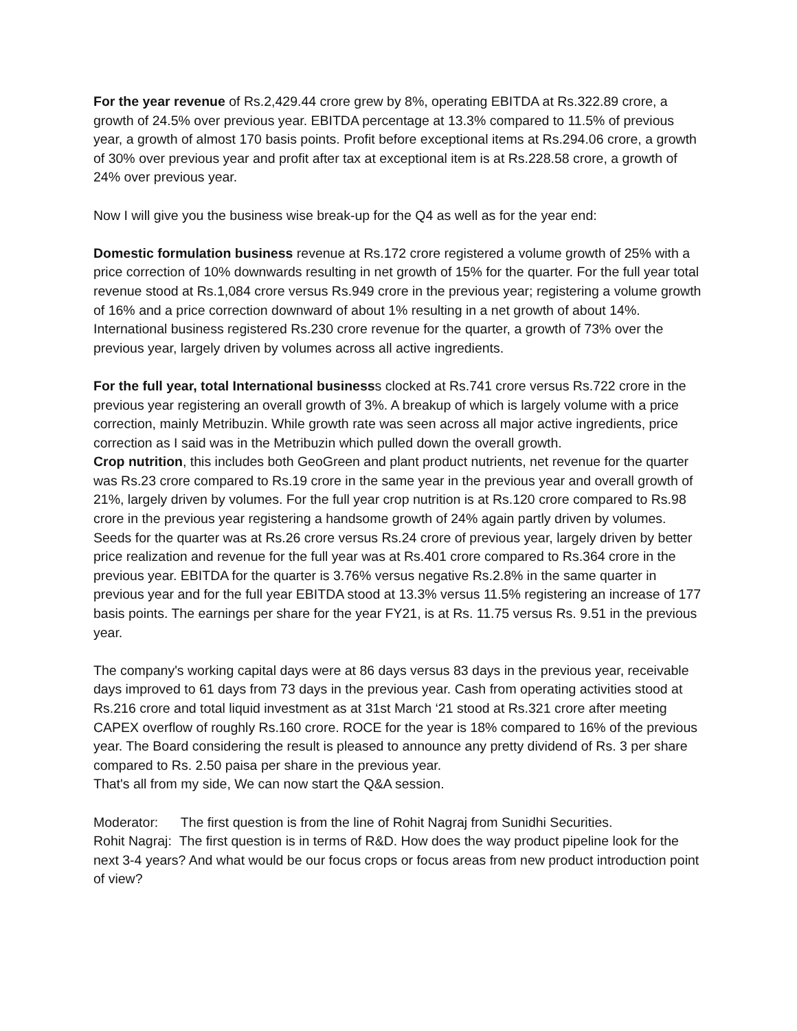For the year revenue of Rs.2,429.44 crore grew by 8%, operating EBITDA at Rs.322.89 crore, a growth of 24.5% over previous year. EBITDA percentage at 13.3% compared to 11.5% of previous year, a growth of almost 170 basis points. Profit before exceptional items at Rs.294.06 crore, a growth of 30% over previous year and profit after tax at exceptional item is at Rs.228.58 crore, a growth of 24% over previous year.
Now I will give you the business wise break-up for the Q4 as well as for the year end:
Domestic formulation business revenue at Rs.172 crore registered a volume growth of 25% with a price correction of 10% downwards resulting in net growth of 15% for the quarter. For the full year total revenue stood at Rs.1,084 crore versus Rs.949 crore in the previous year; registering a volume growth of 16% and a price correction downward of about 1% resulting in a net growth of about 14%. International business registered Rs.230 crore revenue for the quarter, a growth of 73% over the previous year, largely driven by volumes across all active ingredients.
For the full year, total International businesss clocked at Rs.741 crore versus Rs.722 crore in the previous year registering an overall growth of 3%. A breakup of which is largely volume with a price correction, mainly Metribuzin. While growth rate was seen across all major active ingredients, price correction as I said was in the Metribuzin which pulled down the overall growth.
Crop nutrition, this includes both GeoGreen and plant product nutrients, net revenue for the quarter was Rs.23 crore compared to Rs.19 crore in the same year in the previous year and overall growth of 21%, largely driven by volumes. For the full year crop nutrition is at Rs.120 crore compared to Rs.98 crore in the previous year registering a handsome growth of 24% again partly driven by volumes. Seeds for the quarter was at Rs.26 crore versus Rs.24 crore of previous year, largely driven by better price realization and revenue for the full year was at Rs.401 crore compared to Rs.364 crore in the previous year. EBITDA for the quarter is 3.76% versus negative Rs.2.8% in the same quarter in previous year and for the full year EBITDA stood at 13.3% versus 11.5% registering an increase of 177 basis points. The earnings per share for the year FY21, is at Rs. 11.75 versus Rs. 9.51 in the previous year.
The company's working capital days were at 86 days versus 83 days in the previous year, receivable days improved to 61 days from 73 days in the previous year. Cash from operating activities stood at Rs.216 crore and total liquid investment as at 31st March ‘21 stood at Rs.321 crore after meeting CAPEX overflow of roughly Rs.160 crore. ROCE for the year is 18% compared to 16% of the previous year. The Board considering the result is pleased to announce any pretty dividend of Rs. 3 per share compared to Rs. 2.50 paisa per share in the previous year.
That's all from my side, We can now start the Q&A session.
Moderator: The first question is from the line of Rohit Nagraj from Sunidhi Securities.
Rohit Nagraj: The first question is in terms of R&D. How does the way product pipeline look for the next 3-4 years? And what would be our focus crops or focus areas from new product introduction point of view?